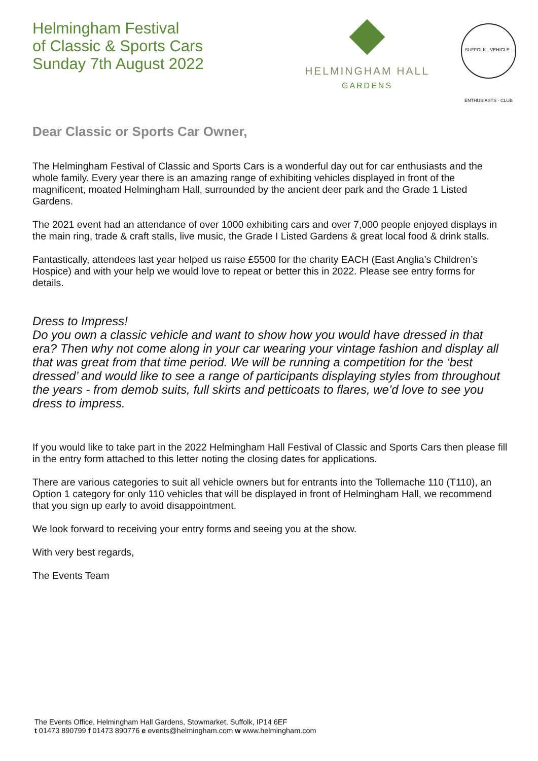Helmingham Festival
of Classic & Sports Cars
Sunday 7th August 2022
HELMINGHAM HALL
GARDENS
SUFFOLK · VEHICLE · ENTHUSIASTS · CLUB
Dear Classic or Sports Car Owner,
The Helmingham Festival of Classic and Sports Cars is a wonderful day out for car enthusiasts and the whole family. Every year there is an amazing range of exhibiting vehicles displayed in front of the magnificent, moated Helmingham Hall, surrounded by the ancient deer park and the Grade 1 Listed Gardens.
The 2021 event had an attendance of over 1000 exhibiting cars and over 7,000 people enjoyed displays in the main ring, trade & craft stalls, live music, the Grade I Listed Gardens & great local food & drink stalls.
Fantastically, attendees last year helped us raise £5500 for the charity EACH (East Anglia’s Children’s Hospice) and with your help we would love to repeat or better this in 2022. Please see entry forms for details.
Dress to Impress!
Do you own a classic vehicle and want to show how you would have dressed in that era? Then why not come along in your car wearing your vintage fashion and display all that was great from that time period. We will be running a competition for the ‘best dressed’ and would like to see a range of participants displaying styles from throughout the years - from demob suits, full skirts and petticoats to flares, we’d love to see you dress to impress.
If you would like to take part in the 2022 Helmingham Hall Festival of Classic and Sports Cars then please fill in the entry form attached to this letter noting the closing dates for applications.
There are various categories to suit all vehicle owners but for entrants into the Tollemache 110 (T110), an Option 1 category for only 110 vehicles that will be displayed in front of Helmingham Hall, we recommend that you sign up early to avoid disappointment.
We look forward to receiving your entry forms and seeing you at the show.
With very best regards,
The Events Team
The Events Office, Helmingham Hall Gardens, Stowmarket, Suffolk, IP14 6EF
t 01473 890799 f 01473 890776 e events@helmingham.com w www.helmingham.com